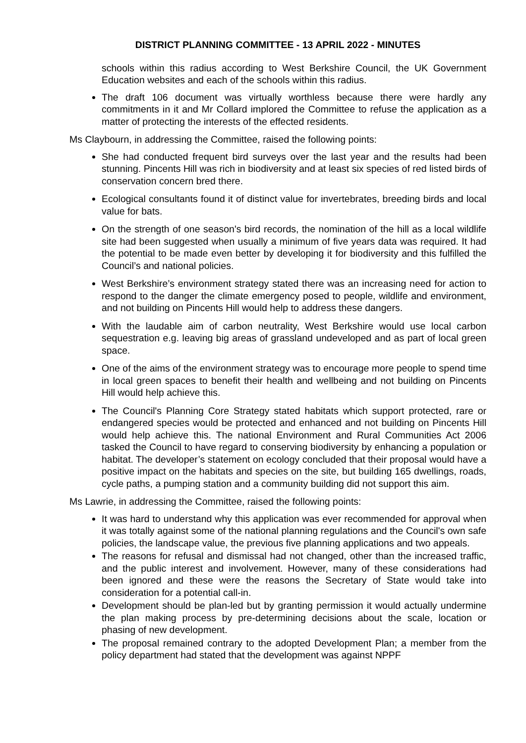DISTRICT PLANNING COMMITTEE - 13 APRIL 2022 - MINUTES
schools within this radius according to West Berkshire Council, the UK Government Education websites and each of the schools within this radius.
The draft 106 document was virtually worthless because there were hardly any commitments in it and Mr Collard implored the Committee to refuse the application as a matter of protecting the interests of the effected residents.
Ms Claybourn, in addressing the Committee, raised the following points:
She had conducted frequent bird surveys over the last year and the results had been stunning. Pincents Hill was rich in biodiversity and at least six species of red listed birds of conservation concern bred there.
Ecological consultants found it of distinct value for invertebrates, breeding birds and local value for bats.
On the strength of one season's bird records, the nomination of the hill as a local wildlife site had been suggested when usually a minimum of five years data was required. It had the potential to be made even better by developing it for biodiversity and this fulfilled the Council’s and national policies.
West Berkshire’s environment strategy stated there was an increasing need for action to respond to the danger the climate emergency posed to people, wildlife and environment, and not building on Pincents Hill would help to address these dangers.
With the laudable aim of carbon neutrality, West Berkshire would use local carbon sequestration e.g. leaving big areas of grassland undeveloped and as part of local green space.
One of the aims of the environment strategy was to encourage more people to spend time in local green spaces to benefit their health and wellbeing and not building on Pincents Hill would help achieve this.
The Council's Planning Core Strategy stated habitats which support protected, rare or endangered species would be protected and enhanced and not building on Pincents Hill would help achieve this. The national Environment and Rural Communities Act 2006 tasked the Council to have regard to conserving biodiversity by enhancing a population or habitat. The developer’s statement on ecology concluded that their proposal would have a positive impact on the habitats and species on the site, but building 165 dwellings, roads, cycle paths, a pumping station and a community building did not support this aim.
Ms Lawrie, in addressing the Committee, raised the following points:
It was hard to understand why this application was ever recommended for approval when it was totally against some of the national planning regulations and the Council's own safe policies, the landscape value, the previous five planning applications and two appeals.
The reasons for refusal and dismissal had not changed, other than the increased traffic, and the public interest and involvement. However, many of these considerations had been ignored and these were the reasons the Secretary of State would take into consideration for a potential call-in.
Development should be plan-led but by granting permission it would actually undermine the plan making process by pre-determining decisions about the scale, location or phasing of new development.
The proposal remained contrary to the adopted Development Plan; a member from the policy department had stated that the development was against NPPF